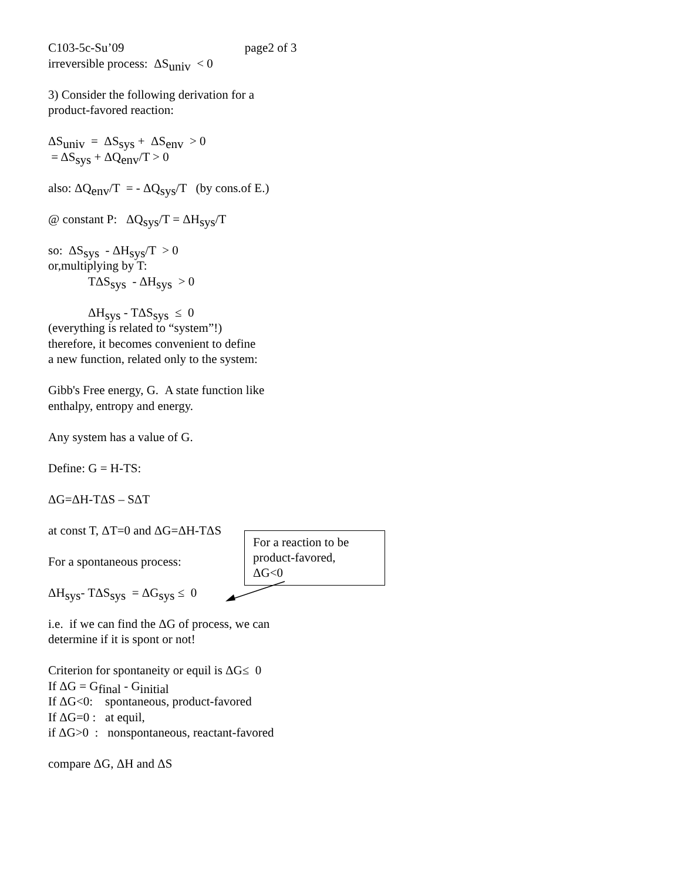C103-5c-Su’09 page2 of 3
irreversible process: ΔS<sub>univ</sub> < 0
3) Consider the following derivation for a
product-favored reaction:
ΔS<sub>univ</sub> = ΔS<sub>sys</sub> + ΔS<sub>env</sub> > 0
= ΔS<sub>sys</sub> + ΔQ<sub>env</sub>/T > 0
also: ΔQ<sub>env</sub>/T = - ΔQ<sub>sys</sub>/T (by cons.of E.)
@ constant P: ΔQ<sub>sys</sub>/T = ΔH<sub>sys</sub>/T
so: ΔS<sub>sys</sub> - ΔH<sub>sys</sub>/T > 0
or,multiplying by T:
TΔS<sub>sys</sub> - ΔH<sub>sys</sub> > 0
ΔH<sub>sys</sub> - TΔS<sub>sys</sub> ≤ 0
(everything is related to “system”!)
therefore, it becomes convenient to define
a new function, related only to the system:
Gibb's Free energy, G. A state function like
enthalpy, entropy and energy.
Any system has a value of G.
Define: G = H-TS:
ΔG=ΔH-TΔS – SΔT
at const T, ΔT=0 and ΔG=ΔH-TΔS
For a spontaneous process:
ΔH<sub>sys</sub>- TΔS<sub>sys</sub> = ΔG<sub>sys</sub> ≤ 0
i.e. if we can find the ΔG of process, we can
determine if it is spont or not!
Criterion for spontaneity or equil is ΔG≤ 0
If ΔG = G<sub>final</sub> - G<sub>initial</sub>
If ΔG<0: spontaneous, product-favored
If ΔG=0 : at equil,
if ΔG>0 : nonspontaneous, reactant-favored
compare ΔG, ΔH and ΔS
For a reaction to be
product-favored,
ΔG<0